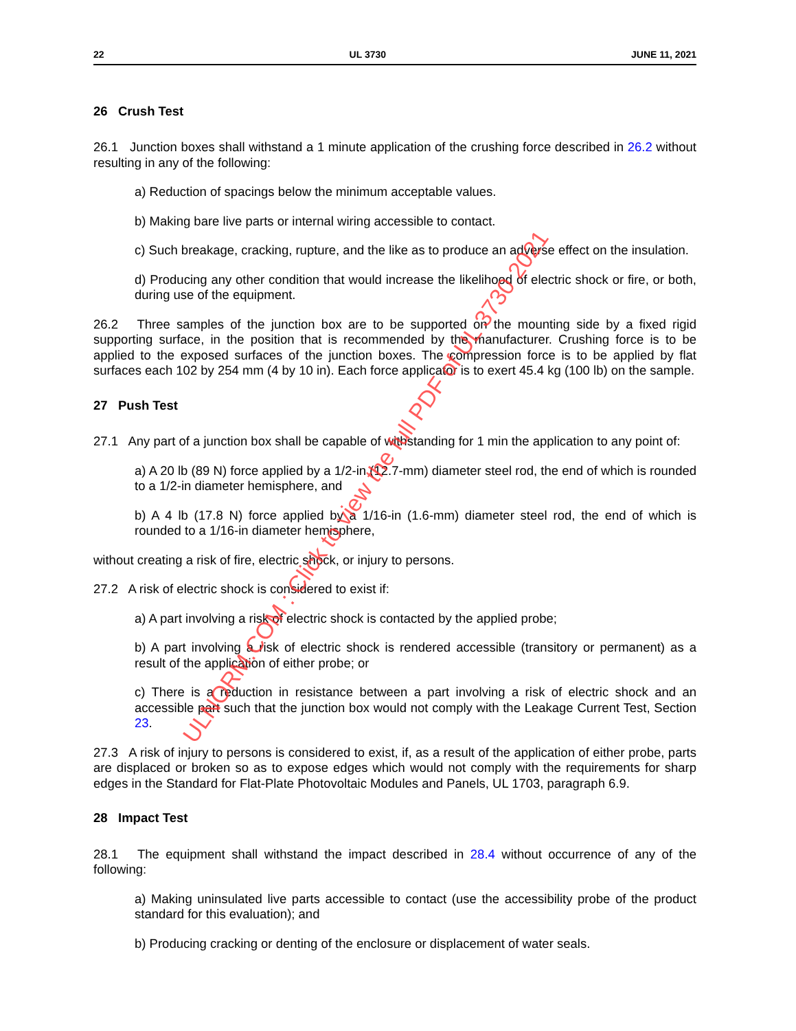22 UL 3730 JUNE 11, 2021
26 Crush Test
26.1 Junction boxes shall withstand a 1 minute application of the crushing force described in 26.2 without resulting in any of the following:
a) Reduction of spacings below the minimum acceptable values.
b) Making bare live parts or internal wiring accessible to contact.
c) Such breakage, cracking, rupture, and the like as to produce an adverse effect on the insulation.
d) Producing any other condition that would increase the likelihood of electric shock or fire, or both, during use of the equipment.
26.2 Three samples of the junction box are to be supported on the mounting side by a fixed rigid supporting surface, in the position that is recommended by the manufacturer. Crushing force is to be applied to the exposed surfaces of the junction boxes. The compression force is to be applied by flat surfaces each 102 by 254 mm (4 by 10 in). Each force applicator is to exert 45.4 kg (100 lb) on the sample.
27 Push Test
27.1 Any part of a junction box shall be capable of withstanding for 1 min the application to any point of:
a) A 20 lb (89 N) force applied by a 1/2-in (12.7-mm) diameter steel rod, the end of which is rounded to a 1/2-in diameter hemisphere, and
b) A 4 lb (17.8 N) force applied by a 1/16-in (1.6-mm) diameter steel rod, the end of which is rounded to a 1/16-in diameter hemisphere,
without creating a risk of fire, electric shock, or injury to persons.
27.2 A risk of electric shock is considered to exist if:
a) A part involving a risk of electric shock is contacted by the applied probe;
b) A part involving a risk of electric shock is rendered accessible (transitory or permanent) as a result of the application of either probe; or
c) There is a reduction in resistance between a part involving a risk of electric shock and an accessible part such that the junction box would not comply with the Leakage Current Test, Section 23.
27.3 A risk of injury to persons is considered to exist, if, as a result of the application of either probe, parts are displaced or broken so as to expose edges which would not comply with the requirements for sharp edges in the Standard for Flat-Plate Photovoltaic Modules and Panels, UL 1703, paragraph 6.9.
28 Impact Test
28.1 The equipment shall withstand the impact described in 28.4 without occurrence of any of the following:
a) Making uninsulated live parts accessible to contact (use the accessibility probe of the product standard for this evaluation); and
b) Producing cracking or denting of the enclosure or displacement of water seals.
ULNORM.COM : Click to view the full PDF of UL 3730 2021